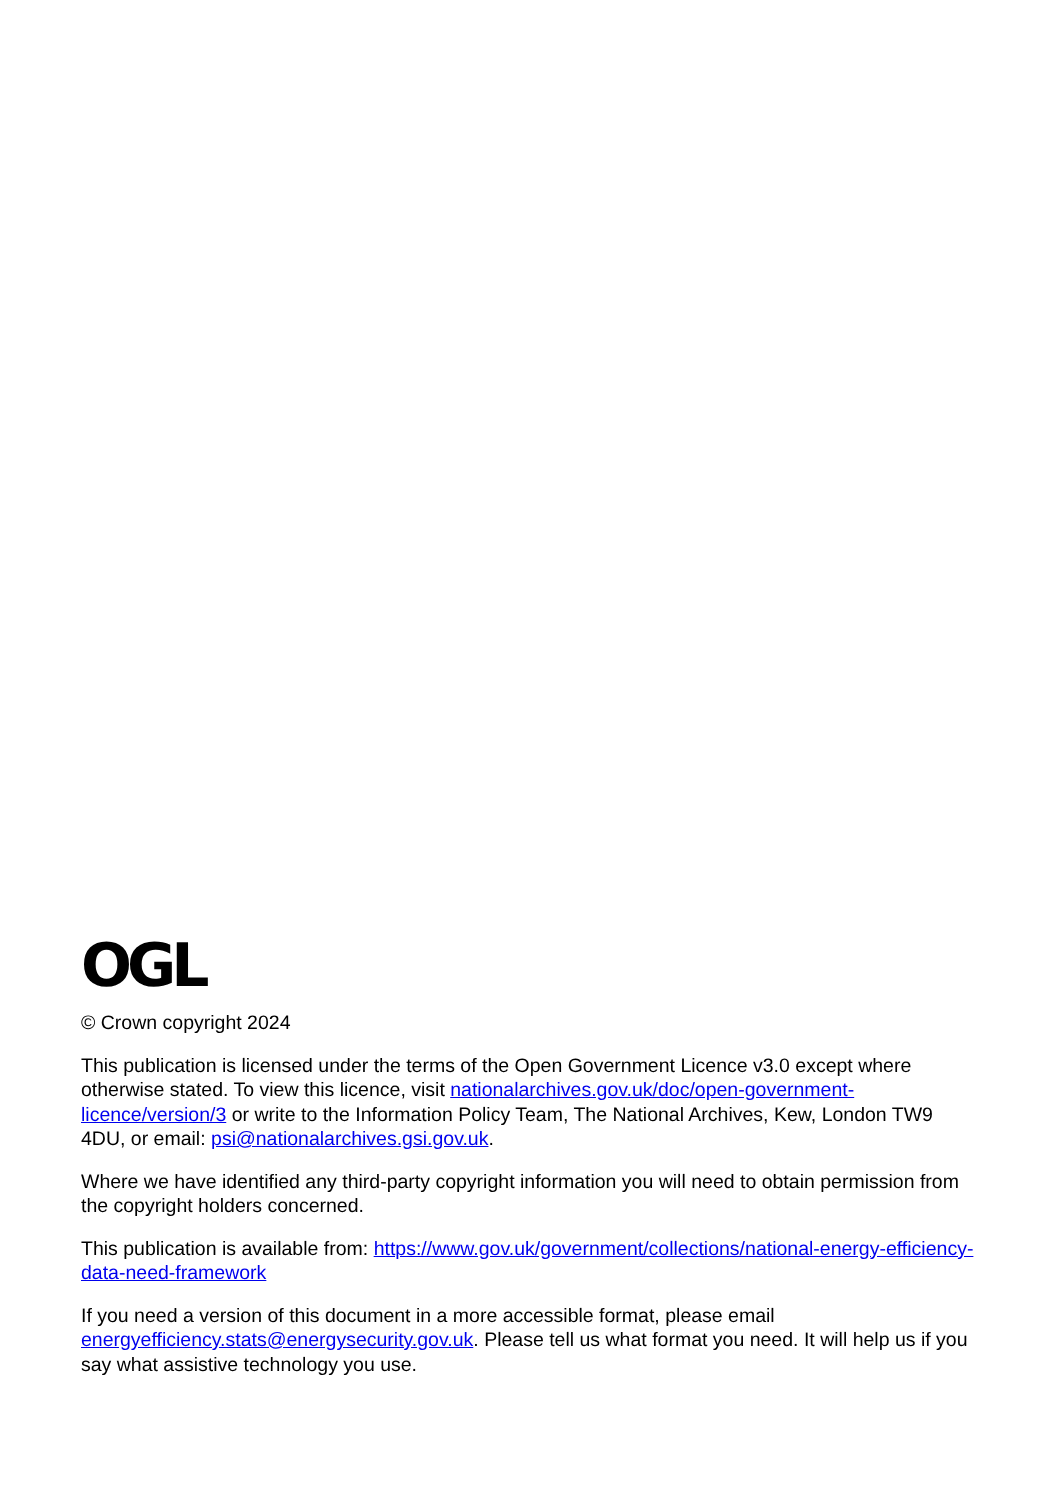OGL
© Crown copyright 2024
This publication is licensed under the terms of the Open Government Licence v3.0 except where otherwise stated. To view this licence, visit nationalarchives.gov.uk/doc/open-government-licence/version/3 or write to the Information Policy Team, The National Archives, Kew, London TW9 4DU, or email: psi@nationalarchives.gsi.gov.uk.
Where we have identified any third-party copyright information you will need to obtain permission from the copyright holders concerned.
This publication is available from: https://www.gov.uk/government/collections/national-energy-efficiency-data-need-framework
If you need a version of this document in a more accessible format, please email energyefficiency.stats@energysecurity.gov.uk. Please tell us what format you need. It will help us if you say what assistive technology you use.